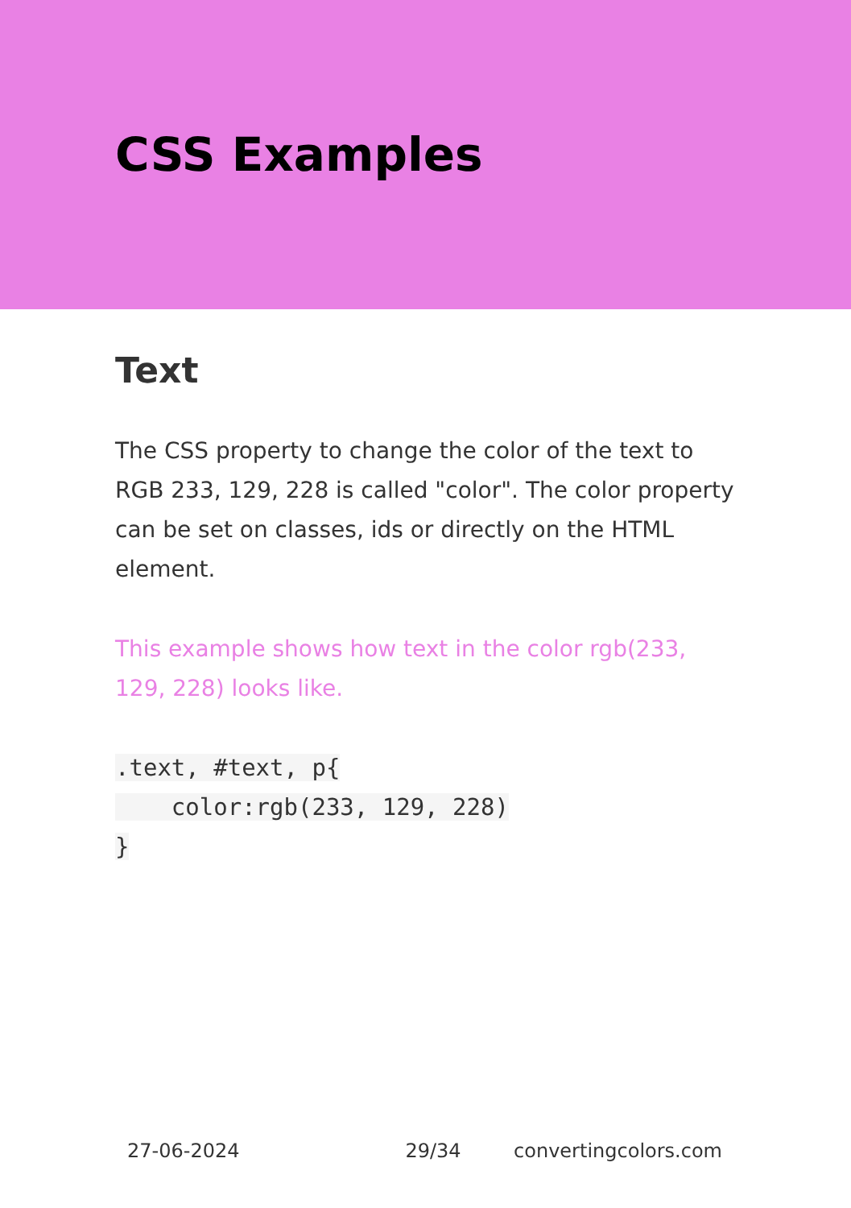CSS Examples
Text
The CSS property to change the color of the text to RGB 233, 129, 228 is called "color". The color property can be set on classes, ids or directly on the HTML element.
This example shows how text in the color rgb(233, 129, 228) looks like.
.text, #text, p{
    color:rgb(233, 129, 228)
}
27-06-2024 29/34 convertingcolors.com